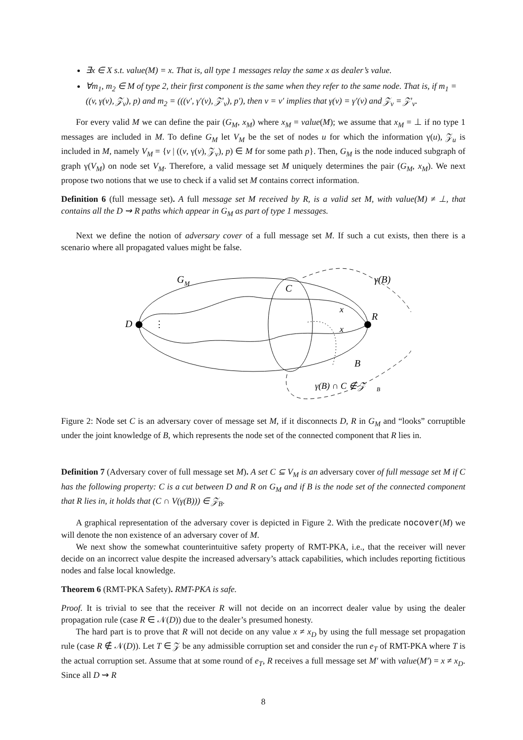∃x ∈ X s.t. value(M) = x. That is, all type 1 messages relay the same x as dealer’s value.
∀m<sub>1</sub>, m<sub>2</sub> ∈ M of type 2, their first component is the same when they refer to the same node. That is, if m<sub>1</sub> = ((v, γ(v), 𝒵<sub>v</sub>), p) and m<sub>2</sub> = (((v′, γ′(v), 𝒵′<sub>v</sub>), p′), then v = v′ implies that γ(v) = γ′(v) and 𝒵<sub>v</sub> = 𝒵′<sub>v</sub>.
For every valid M we can define the pair (G<sub>M</sub>, x<sub>M</sub>) where x<sub>M</sub> = value(M); we assume that x<sub>M</sub> = ⊥ if no type 1 messages are included in M. To define G<sub>M</sub> let V<sub>M</sub> be the set of nodes u for which the information γ(u), 𝒵<sub>u</sub> is included in M, namely V<sub>M</sub> = {v | ((v, γ(v), 𝒵<sub>v</sub>), p) ∈ M for some path p}. Then, G<sub>M</sub> is the node induced subgraph of graph γ(V<sub>M</sub>) on node set V<sub>M</sub>. Therefore, a valid message set M uniquely determines the pair (G<sub>M</sub>, x<sub>M</sub>). We next propose two notions that we use to check if a valid set M contains correct information.
Definition 6 (full message set). A full message set M received by R, is a valid set M, with value(M) ≠ ⊥, that contains all the D ⇝ R paths which appear in G<sub>M</sub> as part of type 1 messages.
Next we define the notion of adversary cover of a full message set M. If such a cut exists, then there is a scenario where all propagated values might be false.
G
M
γ(B)
C
D
R
x
x
⋮
B
γ(B) ∩ C ∉ 𝒵
B
Figure 2: Node set C is an adversary cover of message set M, if it disconnects D, R in G<sub>M</sub> and “looks” corruptible under the joint knowledge of B, which represents the node set of the connected component that R lies in.
Definition 7 (Adversary cover of full message set M). A set C ⊆ V<sub>M</sub> is an adversary cover of full message set M if C has the following property: C is a cut between D and R on G<sub>M</sub> and if B is the node set of the connected component that R lies in, it holds that (C ∩ V(γ(B))) ∈ 𝒵<sub>B</sub>.
A graphical representation of the adversary cover is depicted in Figure 2. With the predicate nocover(M) we will denote the non existence of an adversary cover of M.
We next show the somewhat counterintuitive safety property of RMT-PKA, i.e., that the receiver will never decide on an incorrect value despite the increased adversary’s attack capabilities, which includes reporting fictitious nodes and false local knowledge.
Theorem 6 (RMT-PKA Safety). RMT-PKA is safe.
Proof. It is trivial to see that the receiver R will not decide on an incorrect dealer value by using the dealer propagation rule (case R ∈ 𝒩(D)) due to the dealer’s presumed honesty.
The hard part is to prove that R will not decide on any value x ≠ x<sub>D</sub> by using the full message set propagation rule (case R ∉ 𝒩(D)). Let T ∈ 𝒵 be any admissible corruption set and consider the run e<sub>T</sub> of RMT-PKA where T is the actual corruption set. Assume that at some round of e<sub>T</sub>, R receives a full message set M′ with value(M′) = x ≠ x<sub>D</sub>. Since all D ⇝ R
8